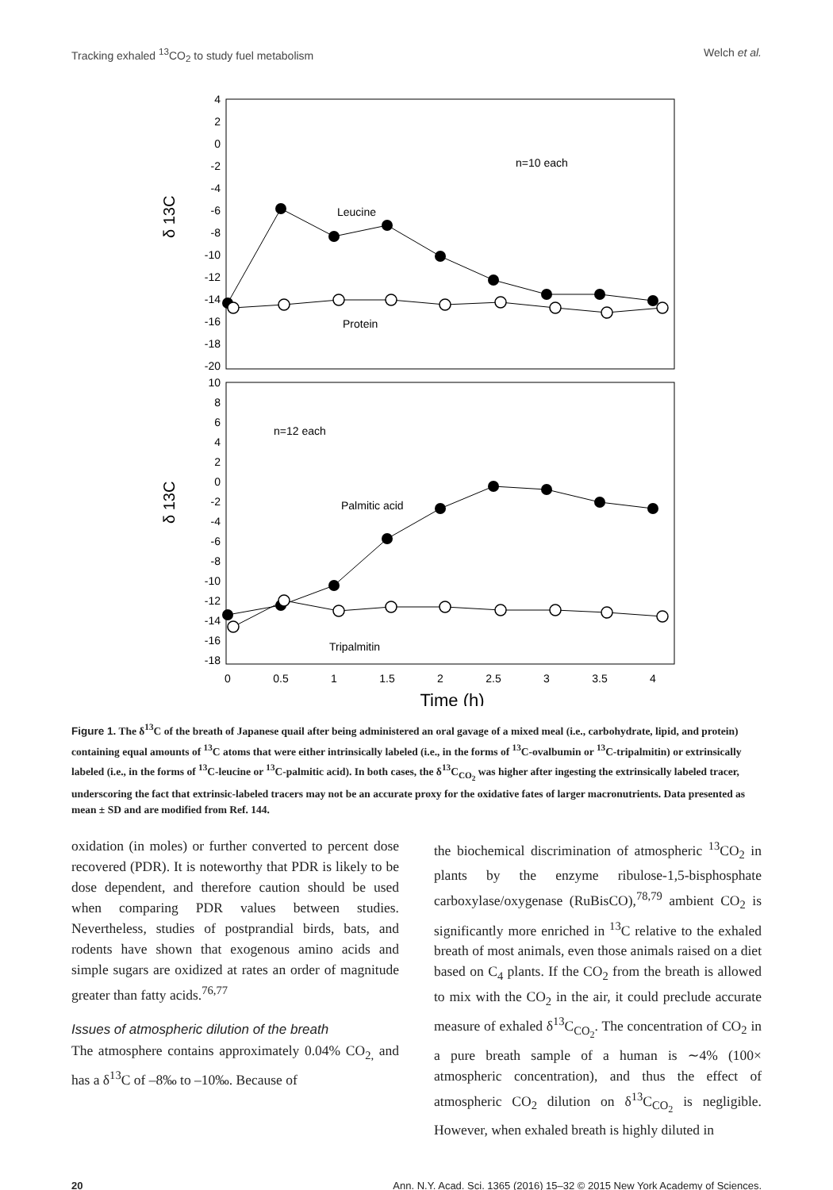Tracking exhaled <sup>13</sup>CO<sub>2</sub> to study fuel metabolism Welch et al.
4
2
0
-2
-4
-6
-8
-10
-12
-14
-16
-18
-20
10
8
6
4
2
0
-2
-4
-6
-8
-10
-12
-14
-16
-18
δ 13C
δ 13C
n=10 each
Leucine
Protein
n=12 each
Palmitic acid
Tripalmitin
0
0.5
1
1.5
2
2.5
3
3.5
4
Time (h)
Figure 1. The δ<sup>13</sup>C of the breath of Japanese quail after being administered an oral gavage of a mixed meal (i.e., carbohydrate, lipid, and protein) containing equal amounts of <sup>13</sup>C atoms that were either intrinsically labeled (i.e., in the forms of <sup>13</sup>C-ovalbumin or <sup>13</sup>C-tripalmitin) or extrinsically labeled (i.e., in the forms of <sup>13</sup>C-leucine or <sup>13</sup>C-palmitic acid). In both cases, the δ<sup>13</sup>C<sub>CO<sub>2</sub></sub> was higher after ingesting the extrinsically labeled tracer, underscoring the fact that extrinsic-labeled tracers may not be an accurate proxy for the oxidative fates of larger macronutrients. Data presented as mean ± SD and are modified from Ref. 144.
oxidation (in moles) or further converted to percent dose recovered (PDR). It is noteworthy that PDR is likely to be dose dependent, and therefore caution should be used when comparing PDR values between studies. Nevertheless, studies of postprandial birds, bats, and rodents have shown that exogenous amino acids and simple sugars are oxidized at rates an order of magnitude greater than fatty acids.<sup>76,77</sup>
Issues of atmospheric dilution of the breath
The atmosphere contains approximately 0.04% CO<sub>2,</sub> and has a δ<sup>13</sup>C of –8‰ to –10‰. Because of
the biochemical discrimination of atmospheric <sup>13</sup>CO<sub>2</sub> in plants by the enzyme ribulose-1,5-bisphosphate carboxylase/oxygenase (RuBisCO),<sup>78,79</sup> ambient CO<sub>2</sub> is significantly more enriched in <sup>13</sup>C relative to the exhaled breath of most animals, even those animals raised on a diet based on C<sub>4</sub> plants. If the CO<sub>2</sub> from the breath is allowed to mix with the CO<sub>2</sub> in the air, it could preclude accurate measure of exhaled δ<sup>13</sup>C<sub>CO<sub>2</sub></sub>. The concentration of CO<sub>2</sub> in a pure breath sample of a human is ∼4% (100× atmospheric concentration), and thus the effect of atmospheric CO<sub>2</sub> dilution on δ<sup>13</sup>C<sub>CO<sub>2</sub></sub> is negligible. However, when exhaled breath is highly diluted in
20 Ann. N.Y. Acad. Sci. 1365 (2016) 15–32 © 2015 New York Academy of Sciences.